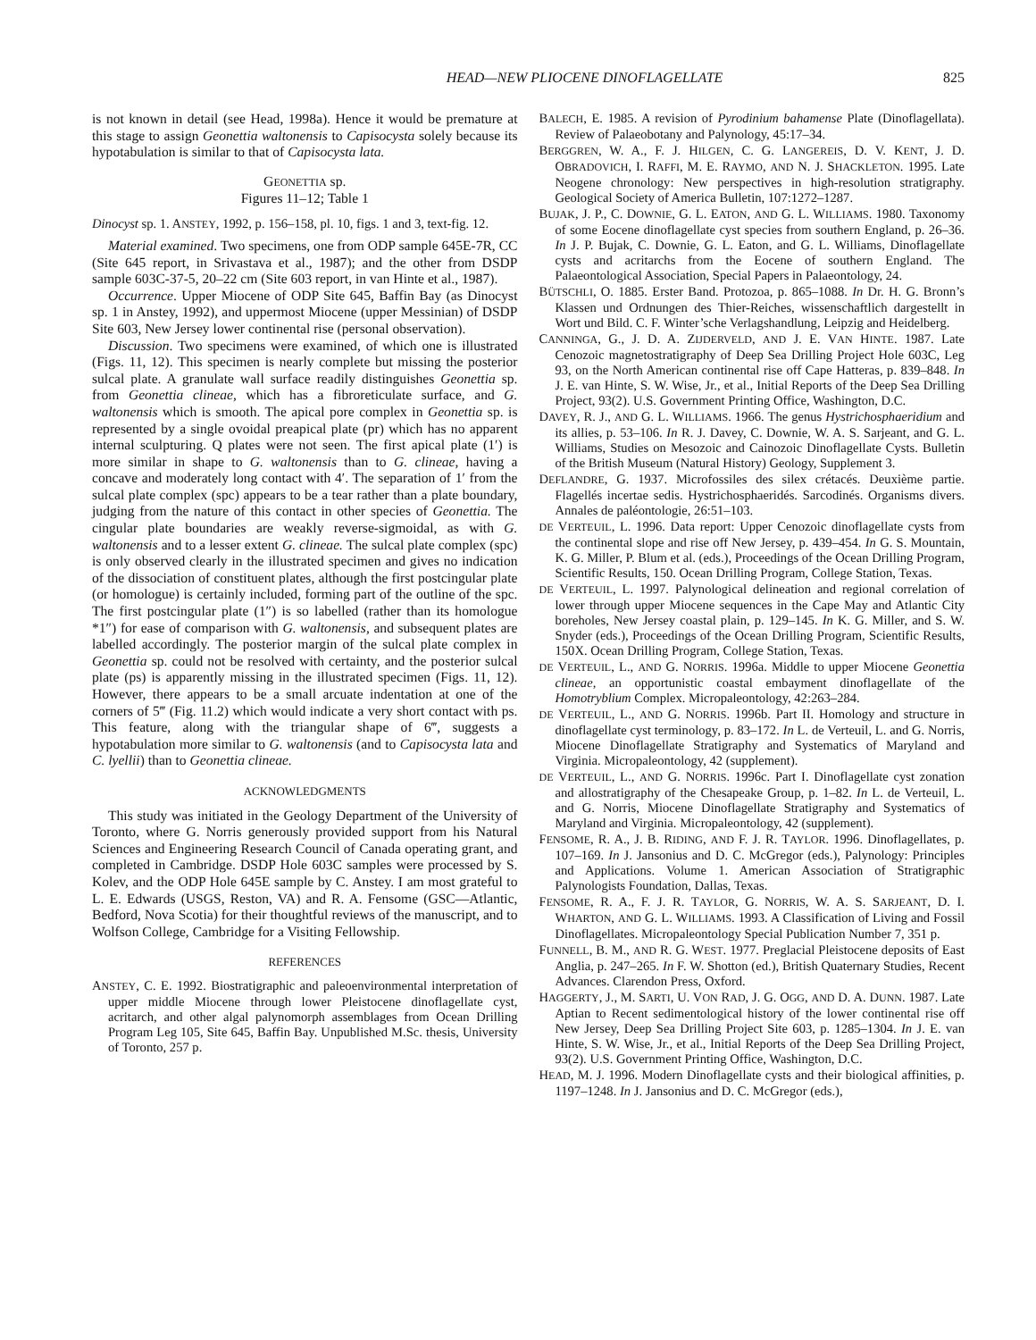HEAD—NEW PLIOCENE DINOFLAGELLATE 825
is not known in detail (see Head, 1998a). Hence it would be premature at this stage to assign Geonettia waltonensis to Capisocysta solely because its hypotabulation is similar to that of Capisocysta lata.
GEONETTIA sp.
Figures 11–12; Table 1
Dinocyst sp. 1. ANSTEY, 1992, p. 156–158, pl. 10, figs. 1 and 3, text-fig. 12.
Material examined. Two specimens, one from ODP sample 645E-7R, CC (Site 645 report, in Srivastava et al., 1987); and the other from DSDP sample 603C-37-5, 20–22 cm (Site 603 report, in van Hinte et al., 1987).
Occurrence. Upper Miocene of ODP Site 645, Baffin Bay (as Dinocyst sp. 1 in Anstey, 1992), and uppermost Miocene (upper Messinian) of DSDP Site 603, New Jersey lower continental rise (personal observation).
Discussion. Two specimens were examined, of which one is illustrated (Figs. 11, 12). This specimen is nearly complete but missing the posterior sulcal plate. A granulate wall surface readily distinguishes Geonettia sp. from Geonettia clineae, which has a fibroreticulate surface, and G. waltonensis which is smooth. The apical pore complex in Geonettia sp. is represented by a single ovoidal preapical plate (pr) which has no apparent internal sculpturing. Q plates were not seen. The first apical plate (1′) is more similar in shape to G. waltonensis than to G. clineae, having a concave and moderately long contact with 4′. The separation of 1′ from the sulcal plate complex (spc) appears to be a tear rather than a plate boundary, judging from the nature of this contact in other species of Geonettia. The cingular plate boundaries are weakly reverse-sigmoidal, as with G. waltonensis and to a lesser extent G. clineae. The sulcal plate complex (spc) is only observed clearly in the illustrated specimen and gives no indication of the dissociation of constituent plates, although the first postcingular plate (or homologue) is certainly included, forming part of the outline of the spc. The first postcingular plate (1″) is so labelled (rather than its homologue *1″) for ease of comparison with G. waltonensis, and subsequent plates are labelled accordingly. The posterior margin of the sulcal plate complex in Geonettia sp. could not be resolved with certainty, and the posterior sulcal plate (ps) is apparently missing in the illustrated specimen (Figs. 11, 12). However, there appears to be a small arcuate indentation at one of the corners of 5‴ (Fig. 11.2) which would indicate a very short contact with ps. This feature, along with the triangular shape of 6‴, suggests a hypotabulation more similar to G. waltonensis (and to Capisocysta lata and C. lyellii) than to Geonettia clineae.
ACKNOWLEDGMENTS
This study was initiated in the Geology Department of the University of Toronto, where G. Norris generously provided support from his Natural Sciences and Engineering Research Council of Canada operating grant, and completed in Cambridge. DSDP Hole 603C samples were processed by S. Kolev, and the ODP Hole 645E sample by C. Anstey. I am most grateful to L. E. Edwards (USGS, Reston, VA) and R. A. Fensome (GSC—Atlantic, Bedford, Nova Scotia) for their thoughtful reviews of the manuscript, and to Wolfson College, Cambridge for a Visiting Fellowship.
REFERENCES
ANSTEY, C. E. 1992. Biostratigraphic and paleoenvironmental interpretation of upper middle Miocene through lower Pleistocene dinoflagellate cyst, acritarch, and other algal palynomorph assemblages from Ocean Drilling Program Leg 105, Site 645, Baffin Bay. Unpublished M.Sc. thesis, University of Toronto, 257 p.
BALECH, E. 1985. A revision of Pyrodinium bahamense Plate (Dinoflagellata). Review of Palaeobotany and Palynology, 45:17–34.
BERGGREN, W. A., F. J. HILGEN, C. G. LANGEREIS, D. V. KENT, J. D. OBRADOVICH, I. RAFFI, M. E. RAYMO, AND N. J. SHACKLETON. 1995. Late Neogene chronology: New perspectives in high-resolution stratigraphy. Geological Society of America Bulletin, 107:1272–1287.
BUJAK, J. P., C. DOWNIE, G. L. EATON, AND G. L. WILLIAMS. 1980. Taxonomy of some Eocene dinoflagellate cyst species from southern England, p. 26–36. In J. P. Bujak, C. Downie, G. L. Eaton, and G. L. Williams, Dinoflagellate cysts and acritarchs from the Eocene of southern England. The Palaeontological Association, Special Papers in Palaeontology, 24.
BÜTSCHLI, O. 1885. Erster Band. Protozoa, p. 865–1088. In Dr. H. G. Bronn’s Klassen und Ordnungen des Thier-Reiches, wissenschaftlich dargestellt in Wort und Bild. C. F. Winter’sche Verlagshandlung, Leipzig and Heidelberg.
CANNINGA, G., J. D. A. ZIJDERVELD, AND J. E. VAN HINTE. 1987. Late Cenozoic magnetostratigraphy of Deep Sea Drilling Project Hole 603C, Leg 93, on the North American continental rise off Cape Hatteras, p. 839–848. In J. E. van Hinte, S. W. Wise, Jr., et al., Initial Reports of the Deep Sea Drilling Project, 93(2). U.S. Government Printing Office, Washington, D.C.
DAVEY, R. J., AND G. L. WILLIAMS. 1966. The genus Hystrichosphaeridium and its allies, p. 53–106. In R. J. Davey, C. Downie, W. A. S. Sarjeant, and G. L. Williams, Studies on Mesozoic and Cainozoic Dinoflagellate Cysts. Bulletin of the British Museum (Natural History) Geology, Supplement 3.
DEFLANDRE, G. 1937. Microfossiles des silex crétacés. Deuxième partie. Flagellés incertae sedis. Hystrichosphaeridés. Sarcodinés. Organisms divers. Annales de paléontologie, 26:51–103.
DE VERTEUIL, L. 1996. Data report: Upper Cenozoic dinoflagellate cysts from the continental slope and rise off New Jersey, p. 439–454. In G. S. Mountain, K. G. Miller, P. Blum et al. (eds.), Proceedings of the Ocean Drilling Program, Scientific Results, 150. Ocean Drilling Program, College Station, Texas.
DE VERTEUIL, L. 1997. Palynological delineation and regional correlation of lower through upper Miocene sequences in the Cape May and Atlantic City boreholes, New Jersey coastal plain, p. 129–145. In K. G. Miller, and S. W. Snyder (eds.), Proceedings of the Ocean Drilling Program, Scientific Results, 150X. Ocean Drilling Program, College Station, Texas.
DE VERTEUIL, L., AND G. NORRIS. 1996a. Middle to upper Miocene Geonettia clineae, an opportunistic coastal embayment dinoflagellate of the Homotryblium Complex. Micropaleontology, 42:263–284.
DE VERTEUIL, L., AND G. NORRIS. 1996b. Part II. Homology and structure in dinoflagellate cyst terminology, p. 83–172. In L. de Verteuil, L. and G. Norris, Miocene Dinoflagellate Stratigraphy and Systematics of Maryland and Virginia. Micropaleontology, 42 (supplement).
DE VERTEUIL, L., AND G. NORRIS. 1996c. Part I. Dinoflagellate cyst zonation and allostratigraphy of the Chesapeake Group, p. 1–82. In L. de Verteuil, L. and G. Norris, Miocene Dinoflagellate Stratigraphy and Systematics of Maryland and Virginia. Micropaleontology, 42 (supplement).
FENSOME, R. A., J. B. RIDING, AND F. J. R. TAYLOR. 1996. Dinoflagellates, p. 107–169. In J. Jansonius and D. C. McGregor (eds.), Palynology: Principles and Applications. Volume 1. American Association of Stratigraphic Palynologists Foundation, Dallas, Texas.
FENSOME, R. A., F. J. R. TAYLOR, G. NORRIS, W. A. S. SARJEANT, D. I. WHARTON, AND G. L. WILLIAMS. 1993. A Classification of Living and Fossil Dinoflagellates. Micropaleontology Special Publication Number 7, 351 p.
FUNNELL, B. M., AND R. G. WEST. 1977. Preglacial Pleistocene deposits of East Anglia, p. 247–265. In F. W. Shotton (ed.), British Quaternary Studies, Recent Advances. Clarendon Press, Oxford.
HAGGERTY, J., M. SARTI, U. VON RAD, J. G. OGG, AND D. A. DUNN. 1987. Late Aptian to Recent sedimentological history of the lower continental rise off New Jersey, Deep Sea Drilling Project Site 603, p. 1285–1304. In J. E. van Hinte, S. W. Wise, Jr., et al., Initial Reports of the Deep Sea Drilling Project, 93(2). U.S. Government Printing Office, Washington, D.C.
HEAD, M. J. 1996. Modern Dinoflagellate cysts and their biological affinities, p. 1197–1248. In J. Jansonius and D. C. McGregor (eds.),